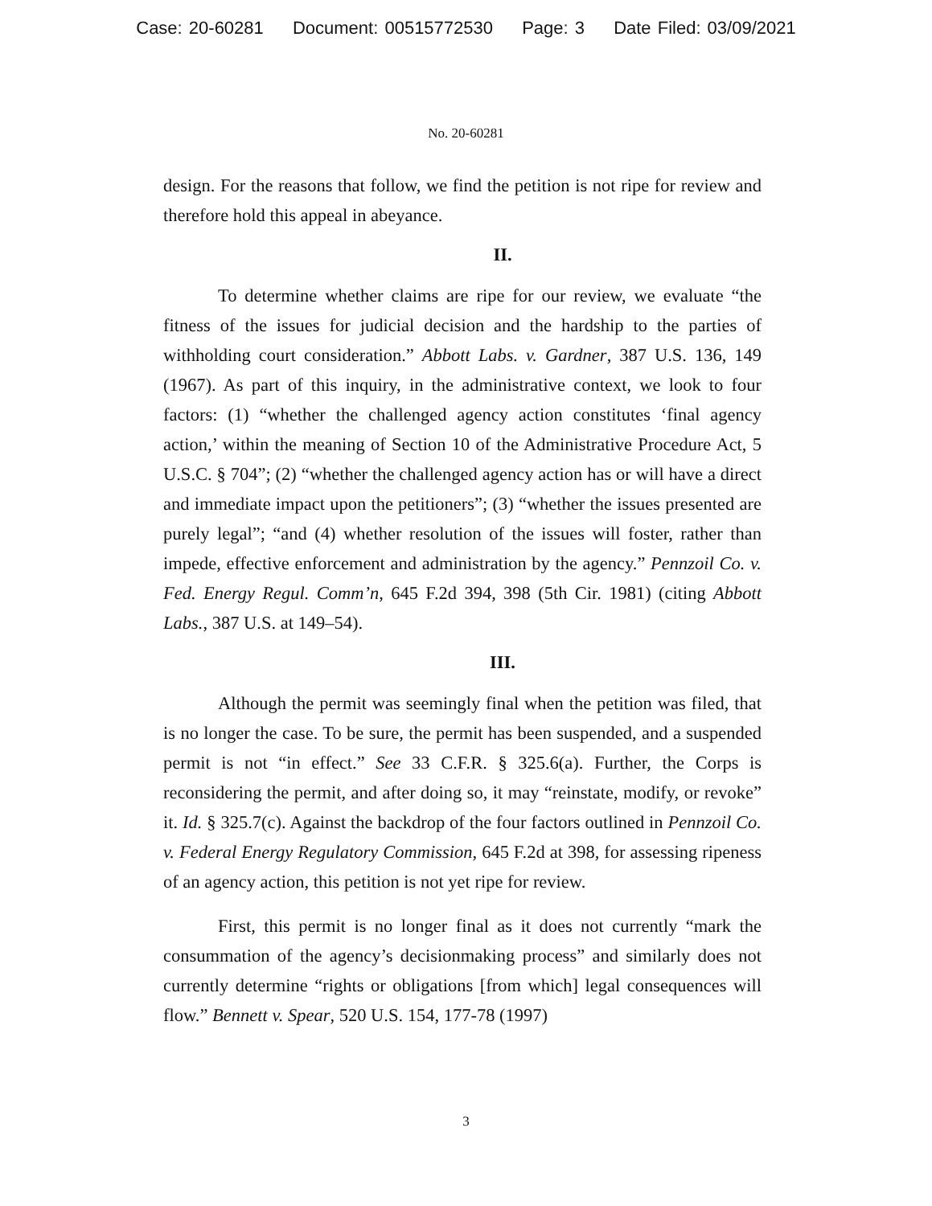Case: 20-60281 Document: 00515772530 Page: 3 Date Filed: 03/09/2021
No. 20-60281
design. For the reasons that follow, we find the petition is not ripe for review and therefore hold this appeal in abeyance.
II.
To determine whether claims are ripe for our review, we evaluate “the fitness of the issues for judicial decision and the hardship to the parties of withholding court consideration.” Abbott Labs. v. Gardner, 387 U.S. 136, 149 (1967). As part of this inquiry, in the administrative context, we look to four factors: (1) “whether the challenged agency action constitutes ‘final agency action,’ within the meaning of Section 10 of the Administrative Procedure Act, 5 U.S.C. § 704”; (2) “whether the challenged agency action has or will have a direct and immediate impact upon the petitioners”; (3) “whether the issues presented are purely legal”; “and (4) whether resolution of the issues will foster, rather than impede, effective enforcement and administration by the agency.” Pennzoil Co. v. Fed. Energy Regul. Comm’n, 645 F.2d 394, 398 (5th Cir. 1981) (citing Abbott Labs., 387 U.S. at 149–54).
III.
Although the permit was seemingly final when the petition was filed, that is no longer the case. To be sure, the permit has been suspended, and a suspended permit is not “in effect.” See 33 C.F.R. § 325.6(a). Further, the Corps is reconsidering the permit, and after doing so, it may “reinstate, modify, or revoke” it. Id. § 325.7(c). Against the backdrop of the four factors outlined in Pennzoil Co. v. Federal Energy Regulatory Commission, 645 F.2d at 398, for assessing ripeness of an agency action, this petition is not yet ripe for review.
First, this permit is no longer final as it does not currently “mark the consummation of the agency’s decisionmaking process” and similarly does not currently determine “rights or obligations [from which] legal consequences will flow.” Bennett v. Spear, 520 U.S. 154, 177-78 (1997)
3